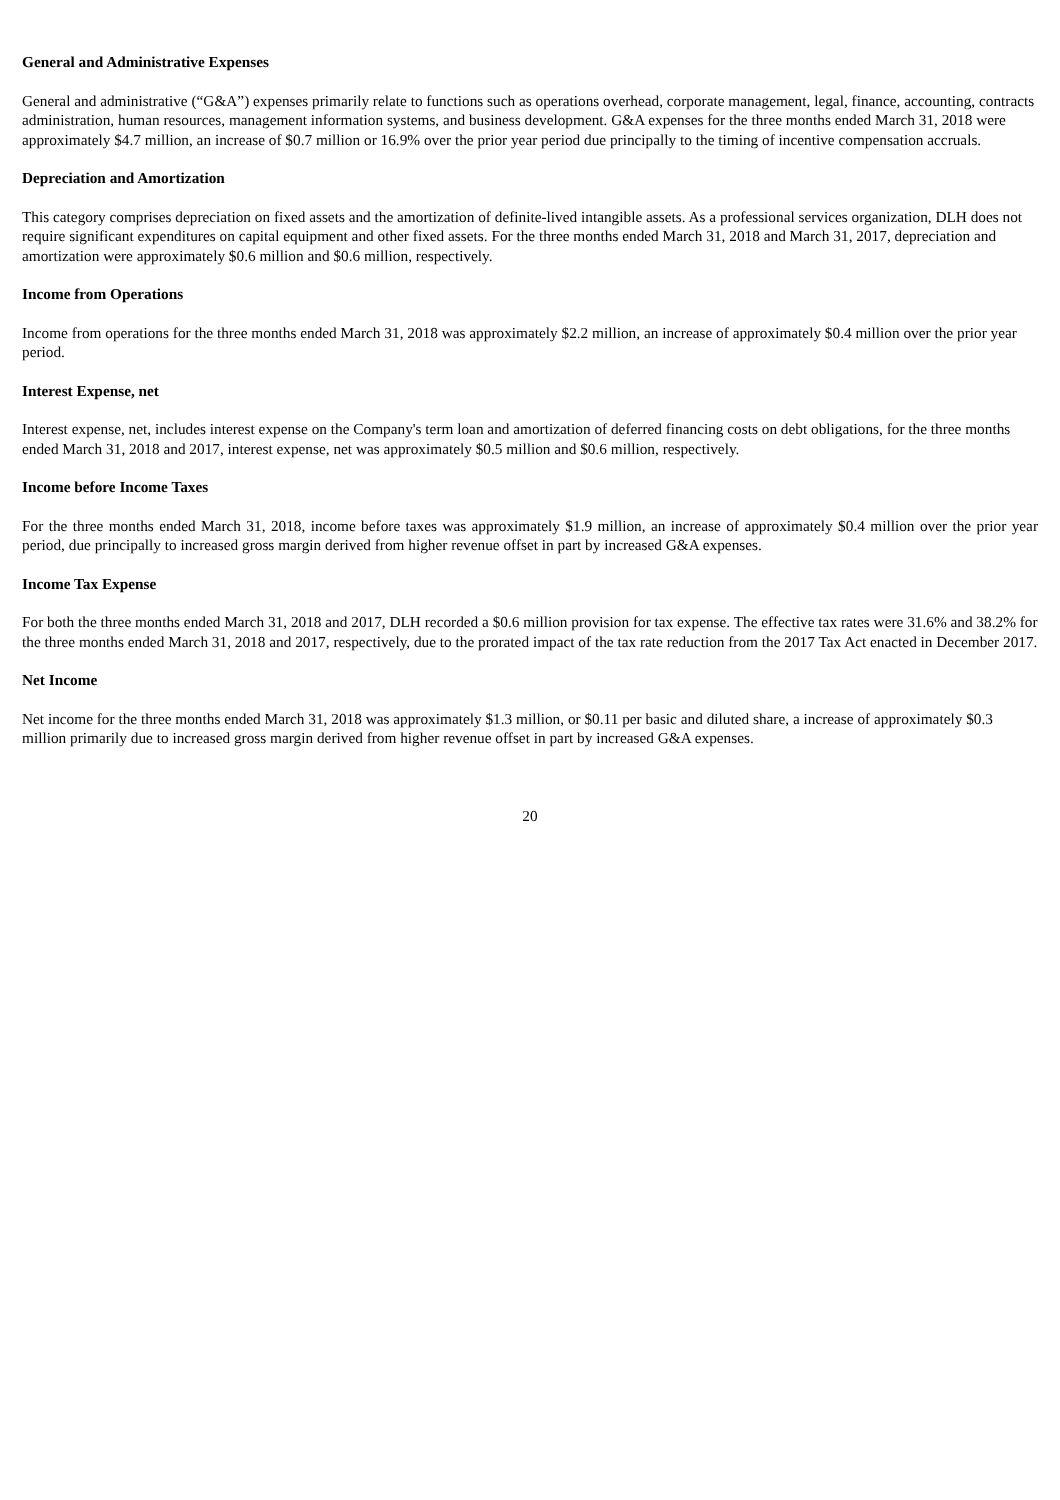General and Administrative Expenses
General and administrative (“G&A”) expenses primarily relate to functions such as operations overhead, corporate management, legal, finance, accounting, contracts administration, human resources, management information systems, and business development. G&A expenses for the three months ended March 31, 2018 were approximately $4.7 million, an increase of $0.7 million or 16.9% over the prior year period due principally to the timing of incentive compensation accruals.
Depreciation and Amortization
This category comprises depreciation on fixed assets and the amortization of definite-lived intangible assets. As a professional services organization, DLH does not require significant expenditures on capital equipment and other fixed assets. For the three months ended March 31, 2018 and March 31, 2017, depreciation and amortization were approximately $0.6 million and $0.6 million, respectively.
Income from Operations
Income from operations for the three months ended March 31, 2018 was approximately $2.2 million, an increase of approximately $0.4 million over the prior year period.
Interest Expense, net
Interest expense, net, includes interest expense on the Company's term loan and amortization of deferred financing costs on debt obligations, for the three months ended March 31, 2018 and 2017, interest expense, net was approximately $0.5 million and $0.6 million, respectively.
Income before Income Taxes
For the three months ended March 31, 2018, income before taxes was approximately $1.9 million, an increase of approximately $0.4 million over the prior year period, due principally to increased gross margin derived from higher revenue offset in part by increased G&A expenses.
Income Tax Expense
For both the three months ended March 31, 2018 and 2017, DLH recorded a $0.6 million provision for tax expense. The effective tax rates were 31.6% and 38.2% for the three months ended March 31, 2018 and 2017, respectively, due to the prorated impact of the tax rate reduction from the 2017 Tax Act enacted in December 2017.
Net Income
Net income for the three months ended March 31, 2018 was approximately $1.3 million, or $0.11 per basic and diluted share, a increase of approximately $0.3 million primarily due to increased gross margin derived from higher revenue offset in part by increased G&A expenses.
20